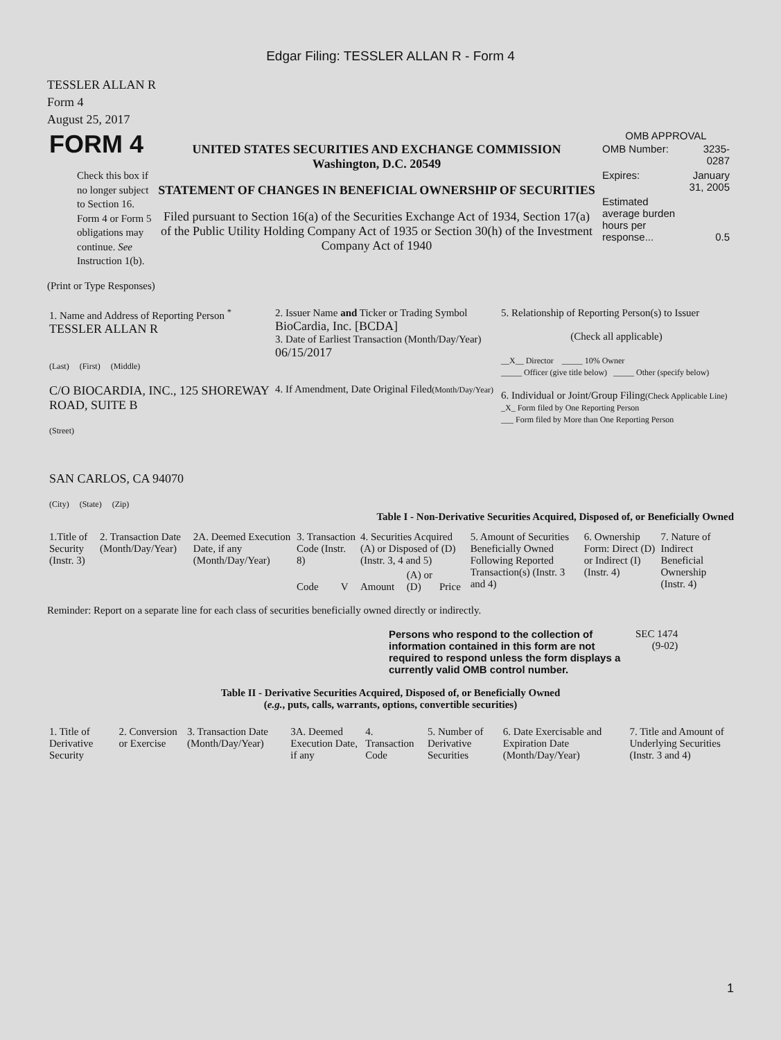Edgar Filing: TESSLER ALLAN R - Form 4
TESSLER ALLAN R
Form 4
August 25, 2017
| FORM 4 Check this box if no longer subject to Section 16. Form 4 or Form 5 obligations may continue. See Instruction 1(b). | UNITED STATES SECURITIES AND EXCHANGE COMMISSION Washington, D.C. 20549 STATEMENT OF CHANGES IN BENEFICIAL OWNERSHIP OF SECURITIES Filed pursuant to Section 16(a) of the Securities Exchange Act of 1934, Section 17(a) of the Public Utility Holding Company Act of 1935 or Section 30(h) of the Investment Company Act of 1940 | OMB APPROVAL / OMB Number: / 3235-0287 / / Expires: / January 31, 2005 / / Estimated average burden hours per response... / 0.5 / |
(Print or Type Responses)
| 1. Name and Address of Reporting Person <sup>*</sup> TESSLER ALLAN R (Last) (First) (Middle) C/O BIOCARDIA, INC., 125 SHOREWAY ROAD, SUITE B (Street) SAN CARLOS, CA 94070 (City) (State) (Zip) | 2. Issuer Name and Ticker or Trading Symbol BioCardia, Inc. [BCDA] 3. Date of Earliest Transaction (Month/Day/Year) 06/15/2017 4. If Amendment, Date Original Filed (Month/Day/Year) | 5. Relationship of Reporting Person(s) to Issuer (Check all applicable) __X__ Director _____ 10% Owner _____ Officer (give title below) _____ Other (specify below) 6. Individual or Joint/Group Filing (Check Applicable Line) _X_ Form filed by One Reporting Person ___ Form filed by More than One Reporting Person |
Table I - Non-Derivative Securities Acquired, Disposed of, or Beneficially Owned
| 1.Title of Security (Instr. 3) | 2. Transaction Date (Month/Day/Year) | 2A. Deemed Execution Date, if any (Month/Day/Year) | 3. Transaction Code (Instr. 8) | | 4. Securities Acquired (A) or Disposed of (D) (Instr. 3, 4 and 5) | | | 5. Amount of Securities Beneficially Owned Following Reported Transaction(s) (Instr. 3 and 4) | 6. Ownership Form: Direct (D) or Indirect (I) (Instr. 4) | 7. Nature of Indirect Beneficial Ownership (Instr. 4) |
| | | | Code | V | Amount | (A) or (D) | Price | | | |
Reminder: Report on a separate line for each class of securities beneficially owned directly or indirectly.
| Persons who respond to the collection of information contained in this form are not required to respond unless the form displays a currently valid OMB control number. | SEC 1474 (9-02) |
Table II - Derivative Securities Acquired, Disposed of, or Beneficially Owned
(e.g., puts, calls, warrants, options, convertible securities)
| 1. Title of Derivative Security | 2. Conversion or Exercise | 3. Transaction Date (Month/Day/Year) | 3A. Deemed Execution Date, if any | 4. Transaction Code | 5. Number of Derivative Securities | 6. Date Exercisable and Expiration Date (Month/Day/Year) | 7. Title and Amount of Underlying Securities (Instr. 3 and 4) |
1